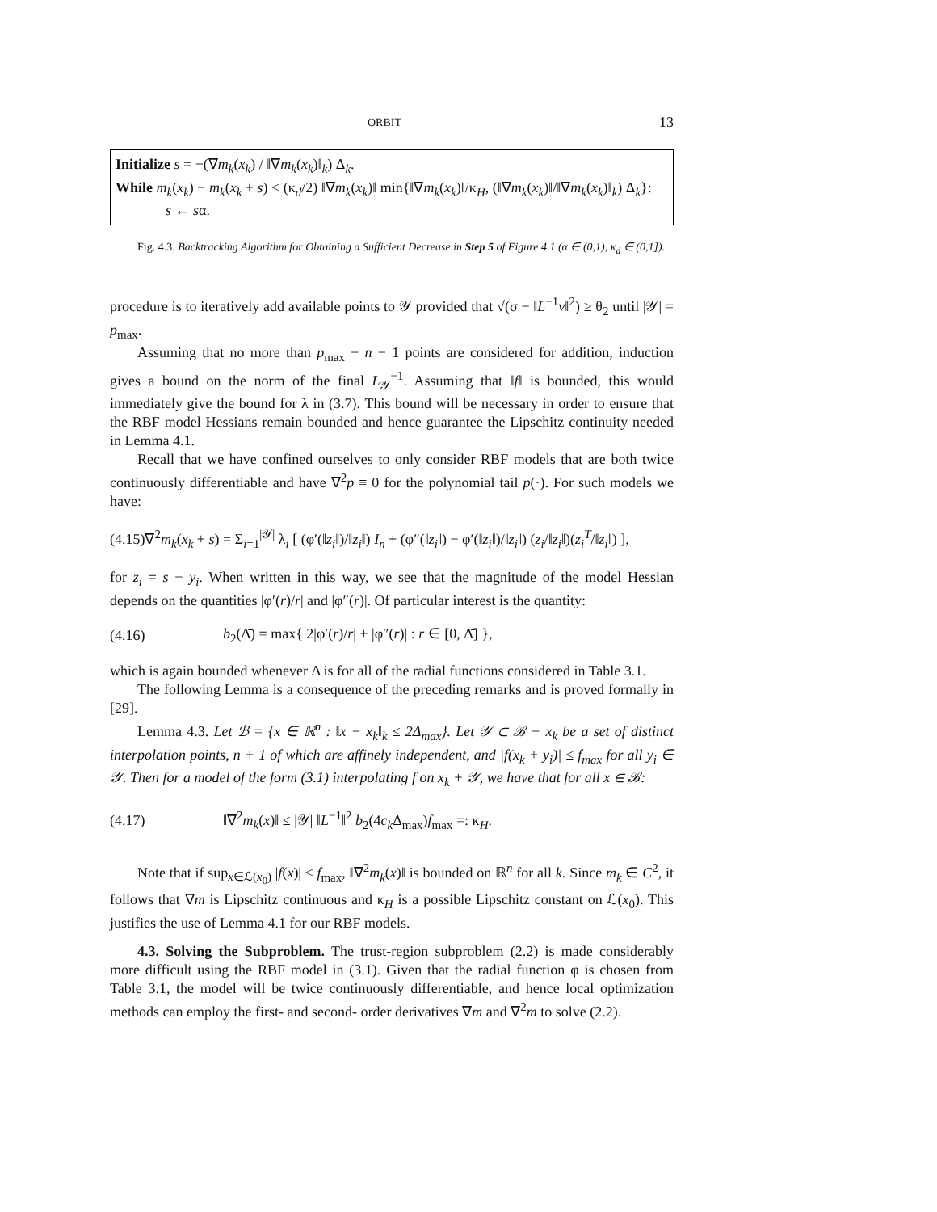ORBIT 13
Initialize s = −(∇m<sub>k</sub>(x<sub>k</sub>) / ‖∇m<sub>k</sub>(x<sub>k</sub>)‖<sub>k</sub>) Δ<sub>k</sub>.
While m<sub>k</sub>(x<sub>k</sub>) − m<sub>k</sub>(x<sub>k</sub> + s) < (κ<sub>d</sub>/2) ‖∇m<sub>k</sub>(x<sub>k</sub>)‖ min{‖∇m<sub>k</sub>(x<sub>k</sub>)‖/κ<sub>H</sub>, (‖∇m<sub>k</sub>(x<sub>k</sub>)‖/‖∇m<sub>k</sub>(x<sub>k</sub>)‖<sub>k</sub>) Δ<sub>k</sub>}:
s ← sα.
Fig. 4.3. Backtracking Algorithm for Obtaining a Sufficient Decrease in Step 5 of Figure 4.1 (α ∈ (0,1), κ<sub>d</sub> ∈ (0,1]).
procedure is to iteratively add available points to 𝒴 provided that √(σ − ‖L<sup>−1</sup>v‖<sup>2</sup>) ≥ θ<sub>2</sub> until |𝒴| = p<sub>max</sub>.
Assuming that no more than p<sub>max</sub> − n − 1 points are considered for addition, induction gives a bound on the norm of the final L<sub>𝒴</sub><sup>−1</sup>. Assuming that ‖f‖ is bounded, this would immediately give the bound for λ in (3.7). This bound will be necessary in order to ensure that the RBF model Hessians remain bounded and hence guarantee the Lipschitz continuity needed in Lemma 4.1.
Recall that we have confined ourselves to only consider RBF models that are both twice continuously differentiable and have ∇<sup>2</sup>p ≡ 0 for the polynomial tail p(·). For such models we have:
(4.15)∇<sup>2</sup>m<sub>k</sub>(x<sub>k</sub> + s) = Σ<sub>i=1</sub><sup>|𝒴|</sup> λ<sub>i</sub> [ (φ′(‖z<sub>i</sub>‖)/‖z<sub>i</sub>‖) I<sub>n</sub> + (φ″(‖z<sub>i</sub>‖) − φ′(‖z<sub>i</sub>‖)/‖z<sub>i</sub>‖) (z<sub>i</sub>/‖z<sub>i</sub>‖)(z<sub>i</sub><sup>T</sup>/‖z<sub>i</sub>‖) ],
for z<sub>i</sub> = s − y<sub>i</sub>. When written in this way, we see that the magnitude of the model Hessian depends on the quantities |φ′(r)/r| and |φ″(r)|. Of particular interest is the quantity:
(4.16) b<sub>2</sub>(Δ̄) = max{ 2|φ′(r)/r| + |φ″(r)| : r ∈ [0, Δ̄] },
which is again bounded whenever Δ̄ is for all of the radial functions considered in Table 3.1.
The following Lemma is a consequence of the preceding remarks and is proved formally in [29].
Lemma 4.3. Let ℬ = {x ∈ ℝ<sup>n</sup> : ‖x − x<sub>k</sub>‖<sub>k</sub> ≤ 2Δ<sub>max</sub>}. Let 𝒴 ⊂ ℬ − x<sub>k</sub> be a set of distinct interpolation points, n + 1 of which are affinely independent, and |f(x<sub>k</sub> + y<sub>i</sub>)| ≤ f<sub>max</sub> for all y<sub>i</sub> ∈ 𝒴. Then for a model of the form (3.1) interpolating f on x<sub>k</sub> + 𝒴, we have that for all x ∈ ℬ:
(4.17) ‖∇<sup>2</sup>m<sub>k</sub>(x)‖ ≤ |𝒴| ‖L<sup>−1</sup>‖<sup>2</sup> b<sub>2</sub>(4c<sub>k</sub> Δ<sub>max</sub>)f<sub>max</sub> =: κ<sub>H</sub>.
Note that if sup<sub>x∈ℒ(x<sub>0</sub>)</sub> |f(x)| ≤ f<sub>max</sub>, ‖∇<sup>2</sup>m<sub>k</sub>(x)‖ is bounded on ℝ<sup>n</sup> for all k. Since m<sub>k</sub> ∈ C<sup>2</sup>, it follows that ∇m is Lipschitz continuous and κ<sub>H</sub> is a possible Lipschitz constant on ℒ(x<sub>0</sub>). This justifies the use of Lemma 4.1 for our RBF models.
4.3. Solving the Subproblem. The trust-region subproblem (2.2) is made considerably more difficult using the RBF model in (3.1). Given that the radial function φ is chosen from Table 3.1, the model will be twice continuously differentiable, and hence local optimization methods can employ the first- and second- order derivatives ∇m and ∇<sup>2</sup>m to solve (2.2).